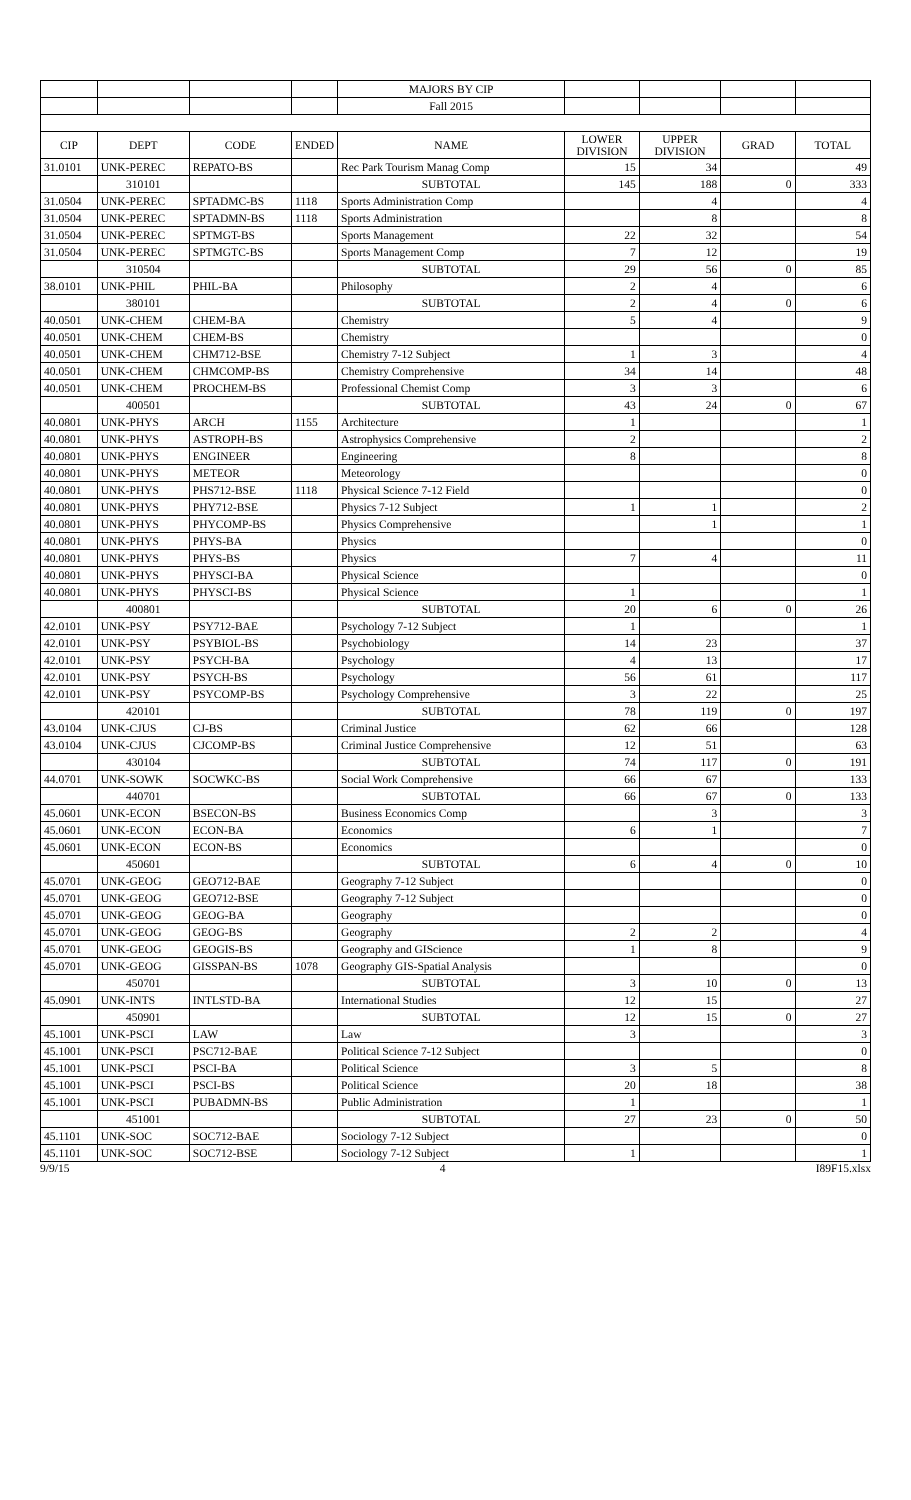| | | | | MAJORS BY CIP | | | | |
| | | | | Fall 2015 | | | | |
| CIP | DEPT | CODE | ENDED | NAME | LOWER DIVISION | UPPER DIVISION | GRAD | TOTAL |
| 31.0101 | UNK-PEREC | REPATO-BS | | Rec Park Tourism Manag Comp | 15 | 34 | | 49 |
| | 310101 | | | SUBTOTAL | 145 | 188 | 0 | 333 |
| 31.0504 | UNK-PEREC | SPTADMC-BS | 1118 | Sports Administration Comp | | 4 | | 4 |
| 31.0504 | UNK-PEREC | SPTADMN-BS | 1118 | Sports Administration | | 8 | | 8 |
| 31.0504 | UNK-PEREC | SPTMGT-BS | | Sports Management | 22 | 32 | | 54 |
| 31.0504 | UNK-PEREC | SPTMGTC-BS | | Sports Management Comp | 7 | 12 | | 19 |
| | 310504 | | | SUBTOTAL | 29 | 56 | 0 | 85 |
| 38.0101 | UNK-PHIL | PHIL-BA | | Philosophy | 2 | 4 | | 6 |
| | 380101 | | | SUBTOTAL | 2 | 4 | 0 | 6 |
| 40.0501 | UNK-CHEM | CHEM-BA | | Chemistry | 5 | 4 | | 9 |
| 40.0501 | UNK-CHEM | CHEM-BS | | Chemistry | | | | 0 |
| 40.0501 | UNK-CHEM | CHM712-BSE | | Chemistry 7-12 Subject | 1 | 3 | | 4 |
| 40.0501 | UNK-CHEM | CHMCOMP-BS | | Chemistry Comprehensive | 34 | 14 | | 48 |
| 40.0501 | UNK-CHEM | PROCHEM-BS | | Professional Chemist Comp | 3 | 3 | | 6 |
| | 400501 | | | SUBTOTAL | 43 | 24 | 0 | 67 |
| 40.0801 | UNK-PHYS | ARCH | 1155 | Architecture | 1 | | | 1 |
| 40.0801 | UNK-PHYS | ASTROPH-BS | | Astrophysics Comprehensive | 2 | | | 2 |
| 40.0801 | UNK-PHYS | ENGINEER | | Engineering | 8 | | | 8 |
| 40.0801 | UNK-PHYS | METEOR | | Meteorology | | | | 0 |
| 40.0801 | UNK-PHYS | PHS712-BSE | 1118 | Physical Science 7-12 Field | | | | 0 |
| 40.0801 | UNK-PHYS | PHY712-BSE | | Physics 7-12 Subject | 1 | 1 | | 2 |
| 40.0801 | UNK-PHYS | PHYCOMP-BS | | Physics Comprehensive | | 1 | | 1 |
| 40.0801 | UNK-PHYS | PHYS-BA | | Physics | | | | 0 |
| 40.0801 | UNK-PHYS | PHYS-BS | | Physics | 7 | 4 | | 11 |
| 40.0801 | UNK-PHYS | PHYSCI-BA | | Physical Science | | | | 0 |
| 40.0801 | UNK-PHYS | PHYSCI-BS | | Physical Science | 1 | | | 1 |
| | 400801 | | | SUBTOTAL | 20 | 6 | 0 | 26 |
| 42.0101 | UNK-PSY | PSY712-BAE | | Psychology 7-12 Subject | 1 | | | 1 |
| 42.0101 | UNK-PSY | PSYBIOL-BS | | Psychobiology | 14 | 23 | | 37 |
| 42.0101 | UNK-PSY | PSYCH-BA | | Psychology | 4 | 13 | | 17 |
| 42.0101 | UNK-PSY | PSYCH-BS | | Psychology | 56 | 61 | | 117 |
| 42.0101 | UNK-PSY | PSYCOMP-BS | | Psychology Comprehensive | 3 | 22 | | 25 |
| | 420101 | | | SUBTOTAL | 78 | 119 | 0 | 197 |
| 43.0104 | UNK-CJUS | CJ-BS | | Criminal Justice | 62 | 66 | | 128 |
| 43.0104 | UNK-CJUS | CJCOMP-BS | | Criminal Justice Comprehensive | 12 | 51 | | 63 |
| | 430104 | | | SUBTOTAL | 74 | 117 | 0 | 191 |
| 44.0701 | UNK-SOWK | SOCWKC-BS | | Social Work Comprehensive | 66 | 67 | | 133 |
| | 440701 | | | SUBTOTAL | 66 | 67 | 0 | 133 |
| 45.0601 | UNK-ECON | BSECON-BS | | Business Economics Comp | | 3 | | 3 |
| 45.0601 | UNK-ECON | ECON-BA | | Economics | 6 | 1 | | 7 |
| 45.0601 | UNK-ECON | ECON-BS | | Economics | | | | 0 |
| | 450601 | | | SUBTOTAL | 6 | 4 | 0 | 10 |
| 45.0701 | UNK-GEOG | GEO712-BAE | | Geography 7-12 Subject | | | | 0 |
| 45.0701 | UNK-GEOG | GEO712-BSE | | Geography 7-12 Subject | | | | 0 |
| 45.0701 | UNK-GEOG | GEOG-BA | | Geography | | | | 0 |
| 45.0701 | UNK-GEOG | GEOG-BS | | Geography | 2 | 2 | | 4 |
| 45.0701 | UNK-GEOG | GEOGIS-BS | | Geography and GIScience | 1 | 8 | | 9 |
| 45.0701 | UNK-GEOG | GISSPAN-BS | 1078 | Geography GIS-Spatial Analysis | | | | 0 |
| | 450701 | | | SUBTOTAL | 3 | 10 | 0 | 13 |
| 45.0901 | UNK-INTS | INTLSTD-BA | | International Studies | 12 | 15 | | 27 |
| | 450901 | | | SUBTOTAL | 12 | 15 | 0 | 27 |
| 45.1001 | UNK-PSCI | LAW | | Law | 3 | | | 3 |
| 45.1001 | UNK-PSCI | PSC712-BAE | | Political Science 7-12 Subject | | | | 0 |
| 45.1001 | UNK-PSCI | PSCI-BA | | Political Science | 3 | 5 | | 8 |
| 45.1001 | UNK-PSCI | PSCI-BS | | Political Science | 20 | 18 | | 38 |
| 45.1001 | UNK-PSCI | PUBADMN-BS | | Public Administration | 1 | | | 1 |
| | 451001 | | | SUBTOTAL | 27 | 23 | 0 | 50 |
| 45.1101 | UNK-SOC | SOC712-BAE | | Sociology 7-12 Subject | | | | 0 |
| 45.1101 | UNK-SOC | SOC712-BSE | | Sociology 7-12 Subject | 1 | | | 1 |
9/9/15 4 I89F15.xlsx